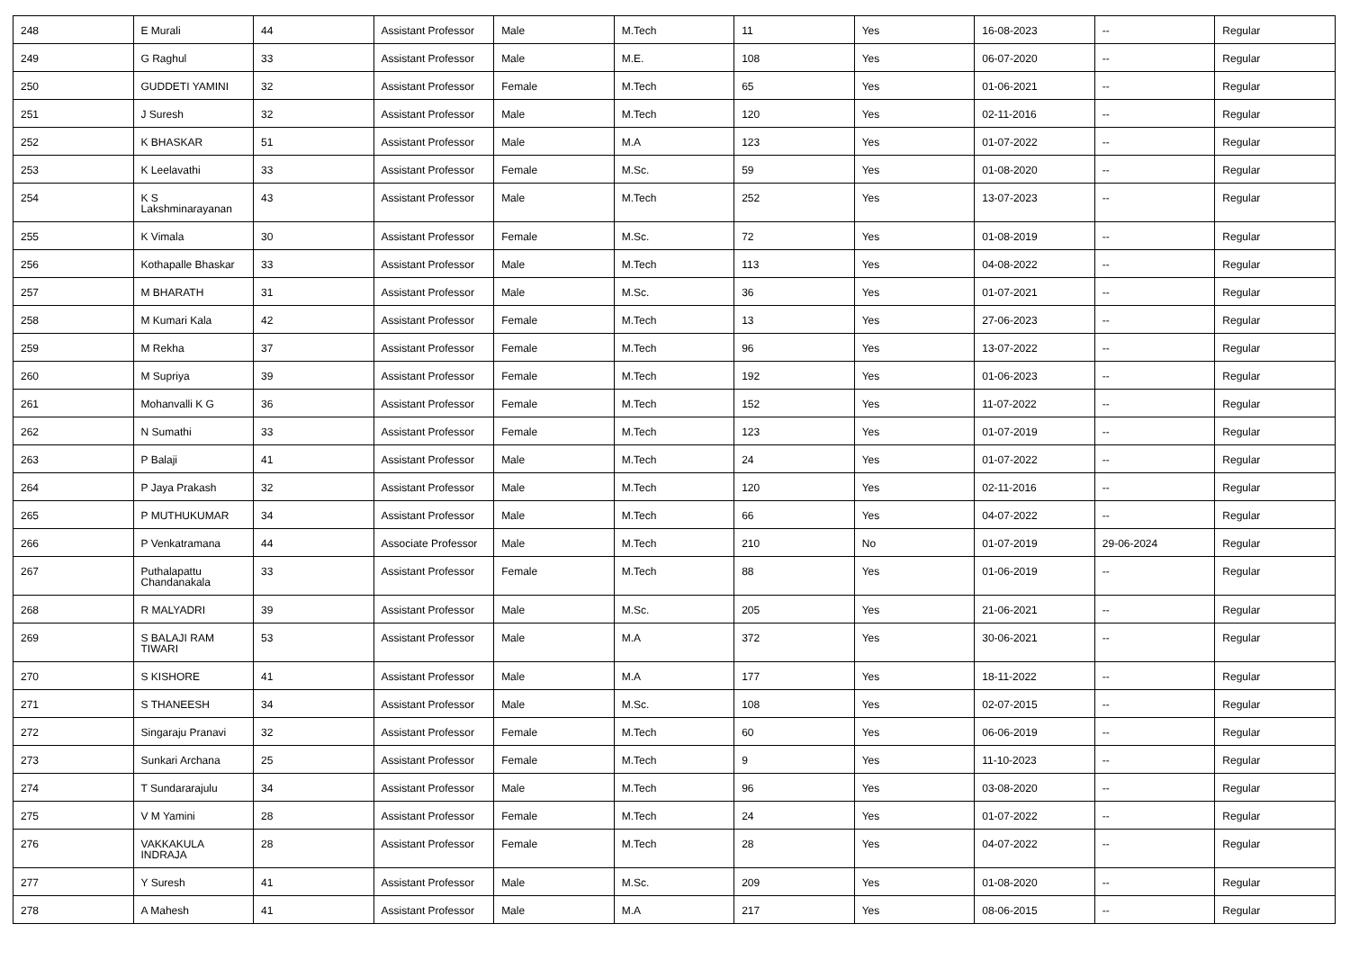| 248 | E Murali | 44 | Assistant Professor | Male | M.Tech | 11 | Yes | 16-08-2023 | -- | Regular |
| 249 | G Raghul | 33 | Assistant Professor | Male | M.E. | 108 | Yes | 06-07-2020 | -- | Regular |
| 250 | GUDDETI YAMINI | 32 | Assistant Professor | Female | M.Tech | 65 | Yes | 01-06-2021 | -- | Regular |
| 251 | J Suresh | 32 | Assistant Professor | Male | M.Tech | 120 | Yes | 02-11-2016 | -- | Regular |
| 252 | K BHASKAR | 51 | Assistant Professor | Male | M.A | 123 | Yes | 01-07-2022 | -- | Regular |
| 253 | K Leelavathi | 33 | Assistant Professor | Female | M.Sc. | 59 | Yes | 01-08-2020 | -- | Regular |
| 254 | K S Lakshminarayanan | 43 | Assistant Professor | Male | M.Tech | 252 | Yes | 13-07-2023 | -- | Regular |
| 255 | K Vimala | 30 | Assistant Professor | Female | M.Sc. | 72 | Yes | 01-08-2019 | -- | Regular |
| 256 | Kothapalle Bhaskar | 33 | Assistant Professor | Male | M.Tech | 113 | Yes | 04-08-2022 | -- | Regular |
| 257 | M BHARATH | 31 | Assistant Professor | Male | M.Sc. | 36 | Yes | 01-07-2021 | -- | Regular |
| 258 | M Kumari Kala | 42 | Assistant Professor | Female | M.Tech | 13 | Yes | 27-06-2023 | -- | Regular |
| 259 | M Rekha | 37 | Assistant Professor | Female | M.Tech | 96 | Yes | 13-07-2022 | -- | Regular |
| 260 | M Supriya | 39 | Assistant Professor | Female | M.Tech | 192 | Yes | 01-06-2023 | -- | Regular |
| 261 | Mohanvalli K G | 36 | Assistant Professor | Female | M.Tech | 152 | Yes | 11-07-2022 | -- | Regular |
| 262 | N Sumathi | 33 | Assistant Professor | Female | M.Tech | 123 | Yes | 01-07-2019 | -- | Regular |
| 263 | P Balaji | 41 | Assistant Professor | Male | M.Tech | 24 | Yes | 01-07-2022 | -- | Regular |
| 264 | P Jaya Prakash | 32 | Assistant Professor | Male | M.Tech | 120 | Yes | 02-11-2016 | -- | Regular |
| 265 | P MUTHUKUMAR | 34 | Assistant Professor | Male | M.Tech | 66 | Yes | 04-07-2022 | -- | Regular |
| 266 | P Venkatramana | 44 | Associate Professor | Male | M.Tech | 210 | No | 01-07-2019 | 29-06-2024 | Regular |
| 267 | Puthalapattu Chandanakala | 33 | Assistant Professor | Female | M.Tech | 88 | Yes | 01-06-2019 | -- | Regular |
| 268 | R MALYADRI | 39 | Assistant Professor | Male | M.Sc. | 205 | Yes | 21-06-2021 | -- | Regular |
| 269 | S BALAJI RAM TIWARI | 53 | Assistant Professor | Male | M.A | 372 | Yes | 30-06-2021 | -- | Regular |
| 270 | S KISHORE | 41 | Assistant Professor | Male | M.A | 177 | Yes | 18-11-2022 | -- | Regular |
| 271 | S THANEESH | 34 | Assistant Professor | Male | M.Sc. | 108 | Yes | 02-07-2015 | -- | Regular |
| 272 | Singaraju Pranavi | 32 | Assistant Professor | Female | M.Tech | 60 | Yes | 06-06-2019 | -- | Regular |
| 273 | Sunkari Archana | 25 | Assistant Professor | Female | M.Tech | 9 | Yes | 11-10-2023 | -- | Regular |
| 274 | T Sundararajulu | 34 | Assistant Professor | Male | M.Tech | 96 | Yes | 03-08-2020 | -- | Regular |
| 275 | V M Yamini | 28 | Assistant Professor | Female | M.Tech | 24 | Yes | 01-07-2022 | -- | Regular |
| 276 | VAKKAKULA INDRAJA | 28 | Assistant Professor | Female | M.Tech | 28 | Yes | 04-07-2022 | -- | Regular |
| 277 | Y Suresh | 41 | Assistant Professor | Male | M.Sc. | 209 | Yes | 01-08-2020 | -- | Regular |
| 278 | A Mahesh | 41 | Assistant Professor | Male | M.A | 217 | Yes | 08-06-2015 | -- | Regular |